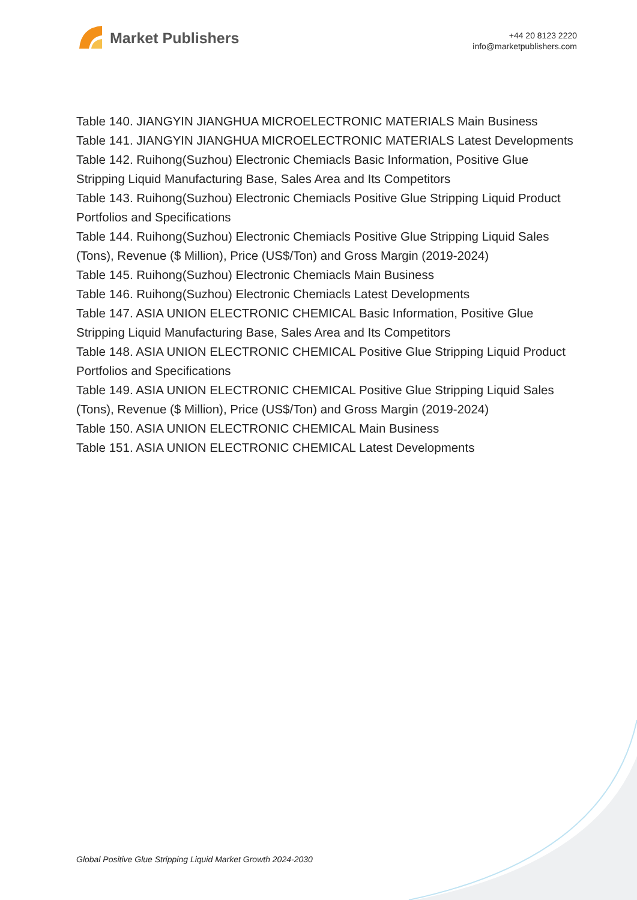Market Publishers
+44 20 8123 2220
info@marketpublishers.com
Table 140. JIANGYIN JIANGHUA MICROELECTRONIC MATERIALS Main Business
Table 141. JIANGYIN JIANGHUA MICROELECTRONIC MATERIALS Latest Developments
Table 142. Ruihong(Suzhou) Electronic Chemiacls Basic Information, Positive Glue Stripping Liquid Manufacturing Base, Sales Area and Its Competitors
Table 143. Ruihong(Suzhou) Electronic Chemiacls Positive Glue Stripping Liquid Product Portfolios and Specifications
Table 144. Ruihong(Suzhou) Electronic Chemiacls Positive Glue Stripping Liquid Sales (Tons), Revenue ($ Million), Price (US$/Ton) and Gross Margin (2019-2024)
Table 145. Ruihong(Suzhou) Electronic Chemiacls Main Business
Table 146. Ruihong(Suzhou) Electronic Chemiacls Latest Developments
Table 147. ASIA UNION ELECTRONIC CHEMICAL Basic Information, Positive Glue Stripping Liquid Manufacturing Base, Sales Area and Its Competitors
Table 148. ASIA UNION ELECTRONIC CHEMICAL Positive Glue Stripping Liquid Product Portfolios and Specifications
Table 149. ASIA UNION ELECTRONIC CHEMICAL Positive Glue Stripping Liquid Sales (Tons), Revenue ($ Million), Price (US$/Ton) and Gross Margin (2019-2024)
Table 150. ASIA UNION ELECTRONIC CHEMICAL Main Business
Table 151. ASIA UNION ELECTRONIC CHEMICAL Latest Developments
Global Positive Glue Stripping Liquid Market Growth 2024-2030